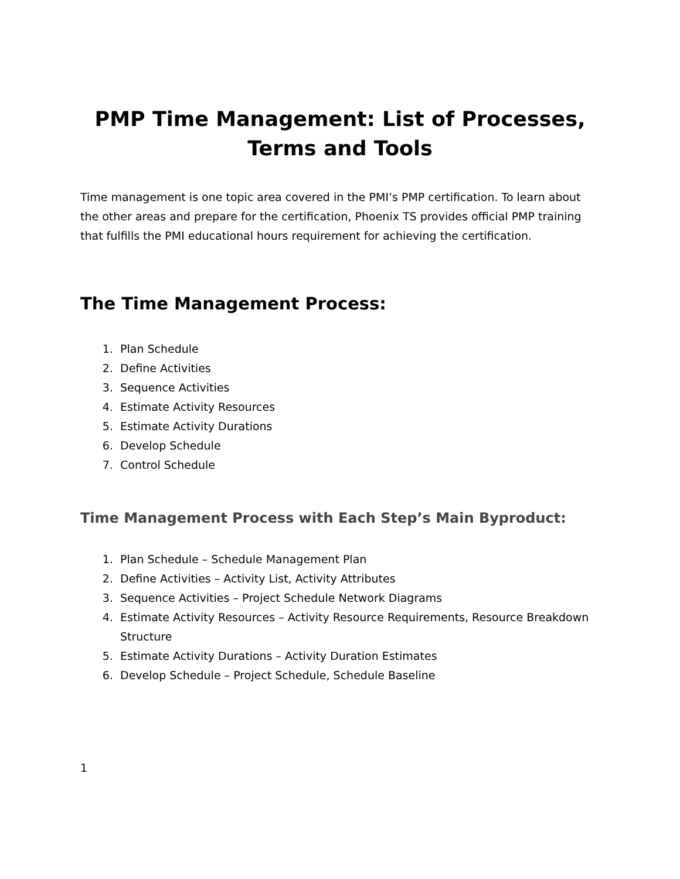PMP Time Management: List of Processes,
Terms and Tools
Time management is one topic area covered in the PMI’s PMP certification. To learn about the other areas and prepare for the certification, Phoenix TS provides official PMP training that fulfills the PMI educational hours requirement for achieving the certification.
The Time Management Process:
1. Plan Schedule
2. Define Activities
3. Sequence Activities
4. Estimate Activity Resources
5. Estimate Activity Durations
6. Develop Schedule
7. Control Schedule
Time Management Process with Each Step’s Main Byproduct:
1. Plan Schedule – Schedule Management Plan
2. Define Activities – Activity List, Activity Attributes
3. Sequence Activities – Project Schedule Network Diagrams
4. Estimate Activity Resources – Activity Resource Requirements, Resource Breakdown Structure
5. Estimate Activity Durations – Activity Duration Estimates
6. Develop Schedule – Project Schedule, Schedule Baseline
1